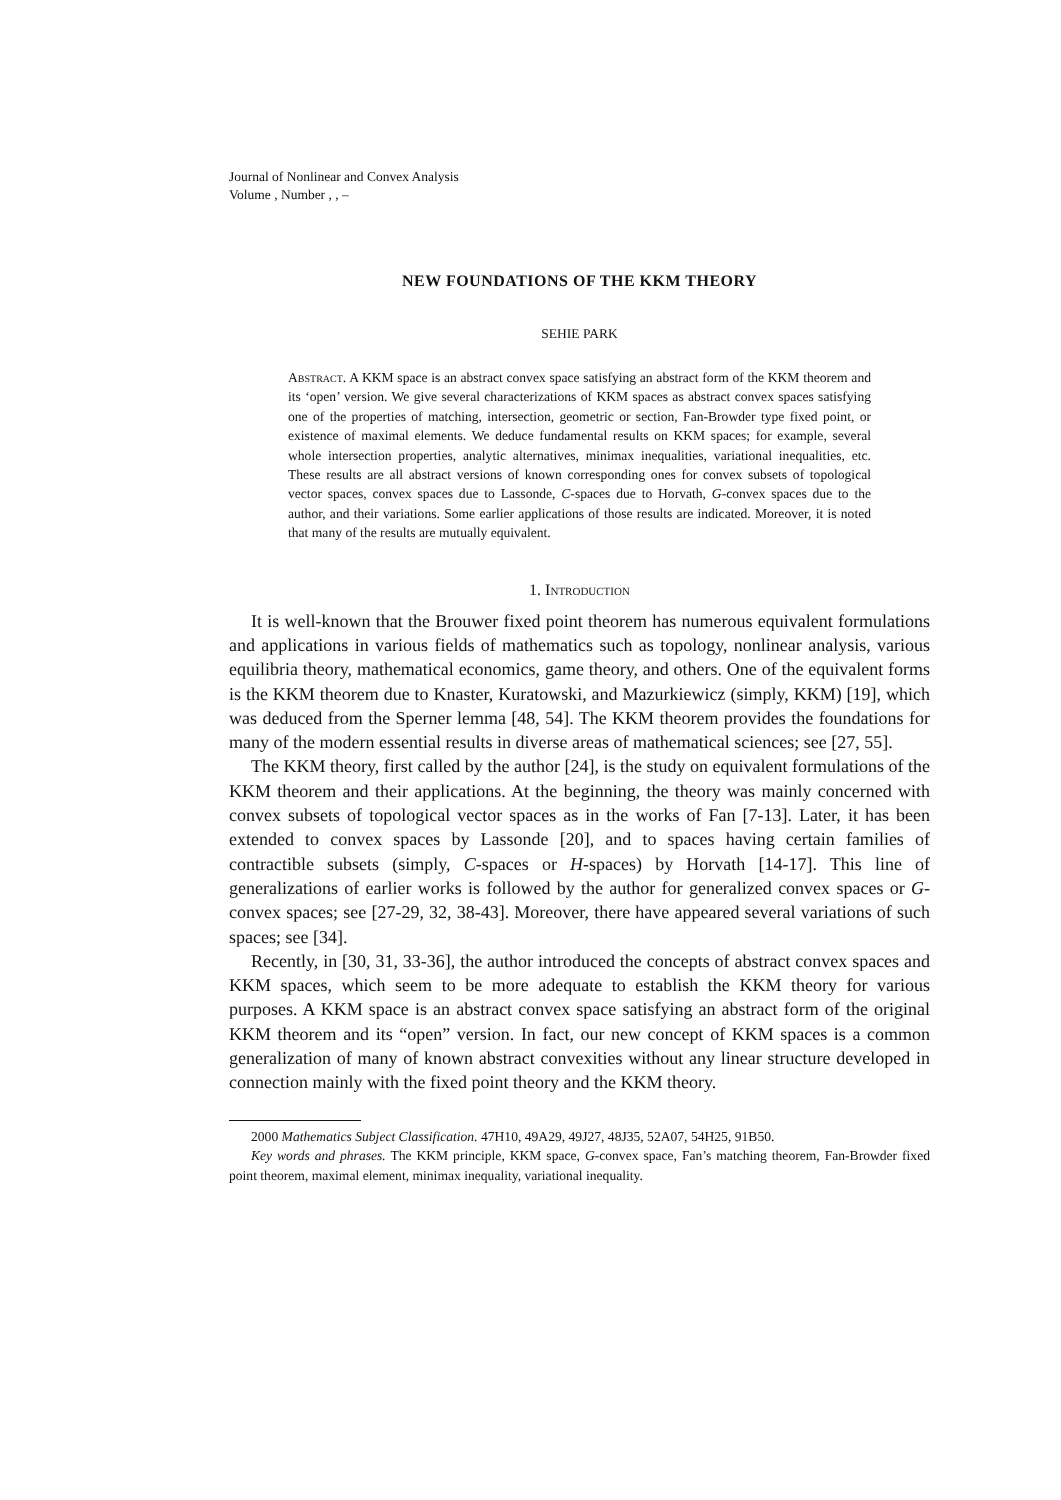Journal of Nonlinear and Convex Analysis
Volume , Number , , –
NEW FOUNDATIONS OF THE KKM THEORY
SEHIE PARK
Abstract. A KKM space is an abstract convex space satisfying an abstract form of the KKM theorem and its ‘open’ version. We give several characterizations of KKM spaces as abstract convex spaces satisfying one of the properties of matching, intersection, geometric or section, Fan-Browder type fixed point, or existence of maximal elements. We deduce fundamental results on KKM spaces; for example, several whole intersection properties, analytic alternatives, minimax inequalities, variational inequalities, etc. These results are all abstract versions of known corresponding ones for convex subsets of topological vector spaces, convex spaces due to Lassonde, C-spaces due to Horvath, G-convex spaces due to the author, and their variations. Some earlier applications of those results are indicated. Moreover, it is noted that many of the results are mutually equivalent.
1. Introduction
It is well-known that the Brouwer fixed point theorem has numerous equivalent formulations and applications in various fields of mathematics such as topology, nonlinear analysis, various equilibria theory, mathematical economics, game theory, and others. One of the equivalent forms is the KKM theorem due to Knaster, Kuratowski, and Mazurkiewicz (simply, KKM) [19], which was deduced from the Sperner lemma [48, 54]. The KKM theorem provides the foundations for many of the modern essential results in diverse areas of mathematical sciences; see [27, 55].
The KKM theory, first called by the author [24], is the study on equivalent formulations of the KKM theorem and their applications. At the beginning, the theory was mainly concerned with convex subsets of topological vector spaces as in the works of Fan [7-13]. Later, it has been extended to convex spaces by Lassonde [20], and to spaces having certain families of contractible subsets (simply, C-spaces or H-spaces) by Horvath [14-17]. This line of generalizations of earlier works is followed by the author for generalized convex spaces or G-convex spaces; see [27-29, 32, 38-43]. Moreover, there have appeared several variations of such spaces; see [34].
Recently, in [30, 31, 33-36], the author introduced the concepts of abstract convex spaces and KKM spaces, which seem to be more adequate to establish the KKM theory for various purposes. A KKM space is an abstract convex space satisfying an abstract form of the original KKM theorem and its “open” version. In fact, our new concept of KKM spaces is a common generalization of many of known abstract convexities without any linear structure developed in connection mainly with the fixed point theory and the KKM theory.
2000 Mathematics Subject Classification. 47H10, 49A29, 49J27, 48J35, 52A07, 54H25, 91B50.
Key words and phrases. The KKM principle, KKM space, G-convex space, Fan’s matching theorem, Fan-Browder fixed point theorem, maximal element, minimax inequality, variational inequality.